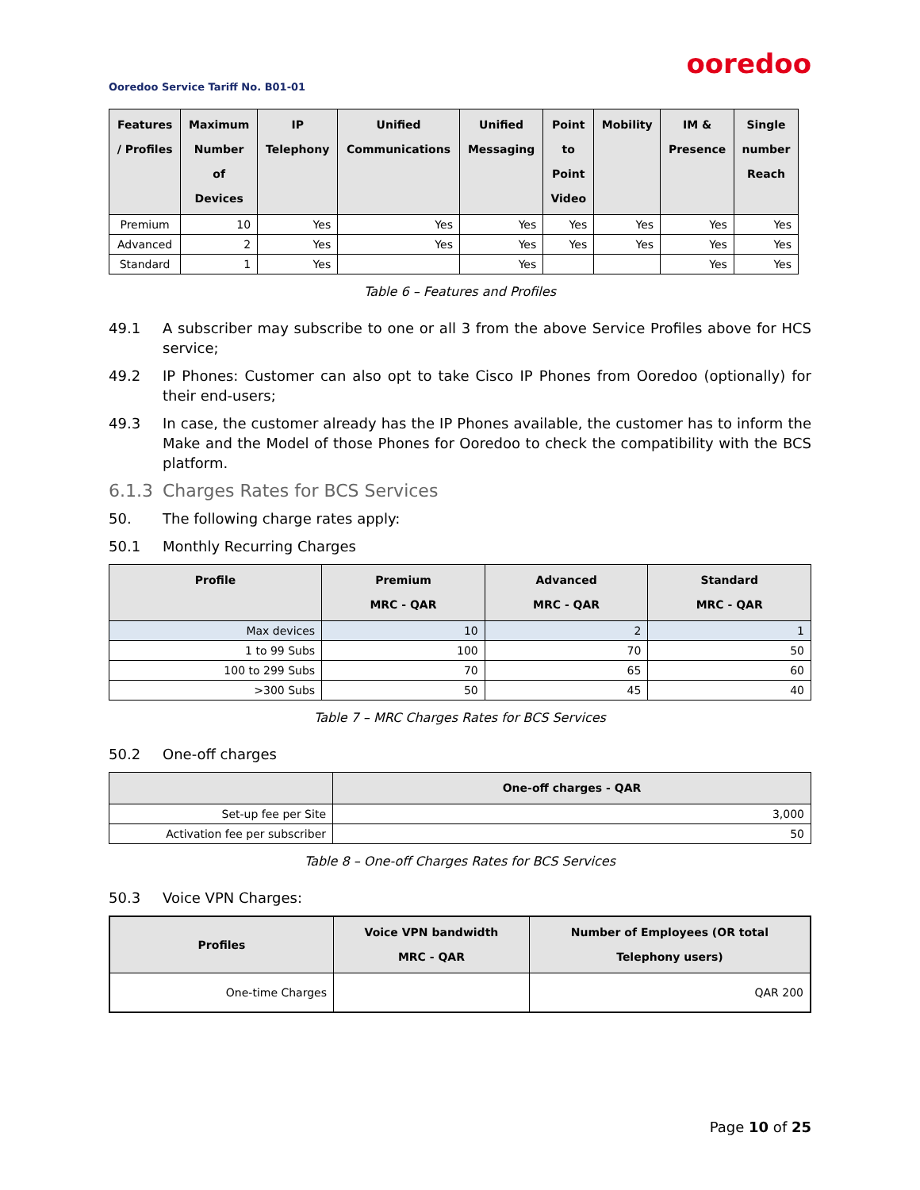ooredoo
Ooredoo Service Tariff No. B01-01
| Features / Profiles | Maximum Number of Devices | IP Telephony | Unified Communications | Unified Messaging | Point to Point Video | Mobility | IM & Presence | Single number Reach |
| --- | --- | --- | --- | --- | --- | --- | --- | --- |
| Premium | 10 | Yes | Yes | Yes | Yes | Yes | Yes | Yes |
| Advanced | 2 | Yes | Yes | Yes | Yes | Yes | Yes | Yes |
| Standard | 1 | Yes | | Yes | | | Yes | Yes |
Table 6 – Features and Profiles
49.1 A subscriber may subscribe to one or all 3 from the above Service Profiles above for HCS service;
49.2 IP Phones: Customer can also opt to take Cisco IP Phones from Ooredoo (optionally) for their end-users;
49.3 In case, the customer already has the IP Phones available, the customer has to inform the Make and the Model of those Phones for Ooredoo to check the compatibility with the BCS platform.
6.1.3 Charges Rates for BCS Services
50. The following charge rates apply:
50.1 Monthly Recurring Charges
| Profile | Premium MRC - QAR | Advanced MRC - QAR | Standard MRC - QAR |
| --- | --- | --- | --- |
| Max devices | 10 | 2 | 1 |
| 1 to 99 Subs | 100 | 70 | 50 |
| 100 to 299 Subs | 70 | 65 | 60 |
| >300 Subs | 50 | 45 | 40 |
Table 7 – MRC Charges Rates for BCS Services
50.2 One-off charges
| | One-off charges - QAR |
| --- | --- |
| Set-up fee per Site | 3,000 |
| Activation fee per subscriber | 50 |
Table 8 – One-off Charges Rates for BCS Services
50.3 Voice VPN Charges:
| Profiles | Voice VPN bandwidth MRC - QAR | Number of Employees (OR total Telephony users) |
| --- | --- | --- |
| One-time Charges | | QAR 200 |
Page 10 of 25